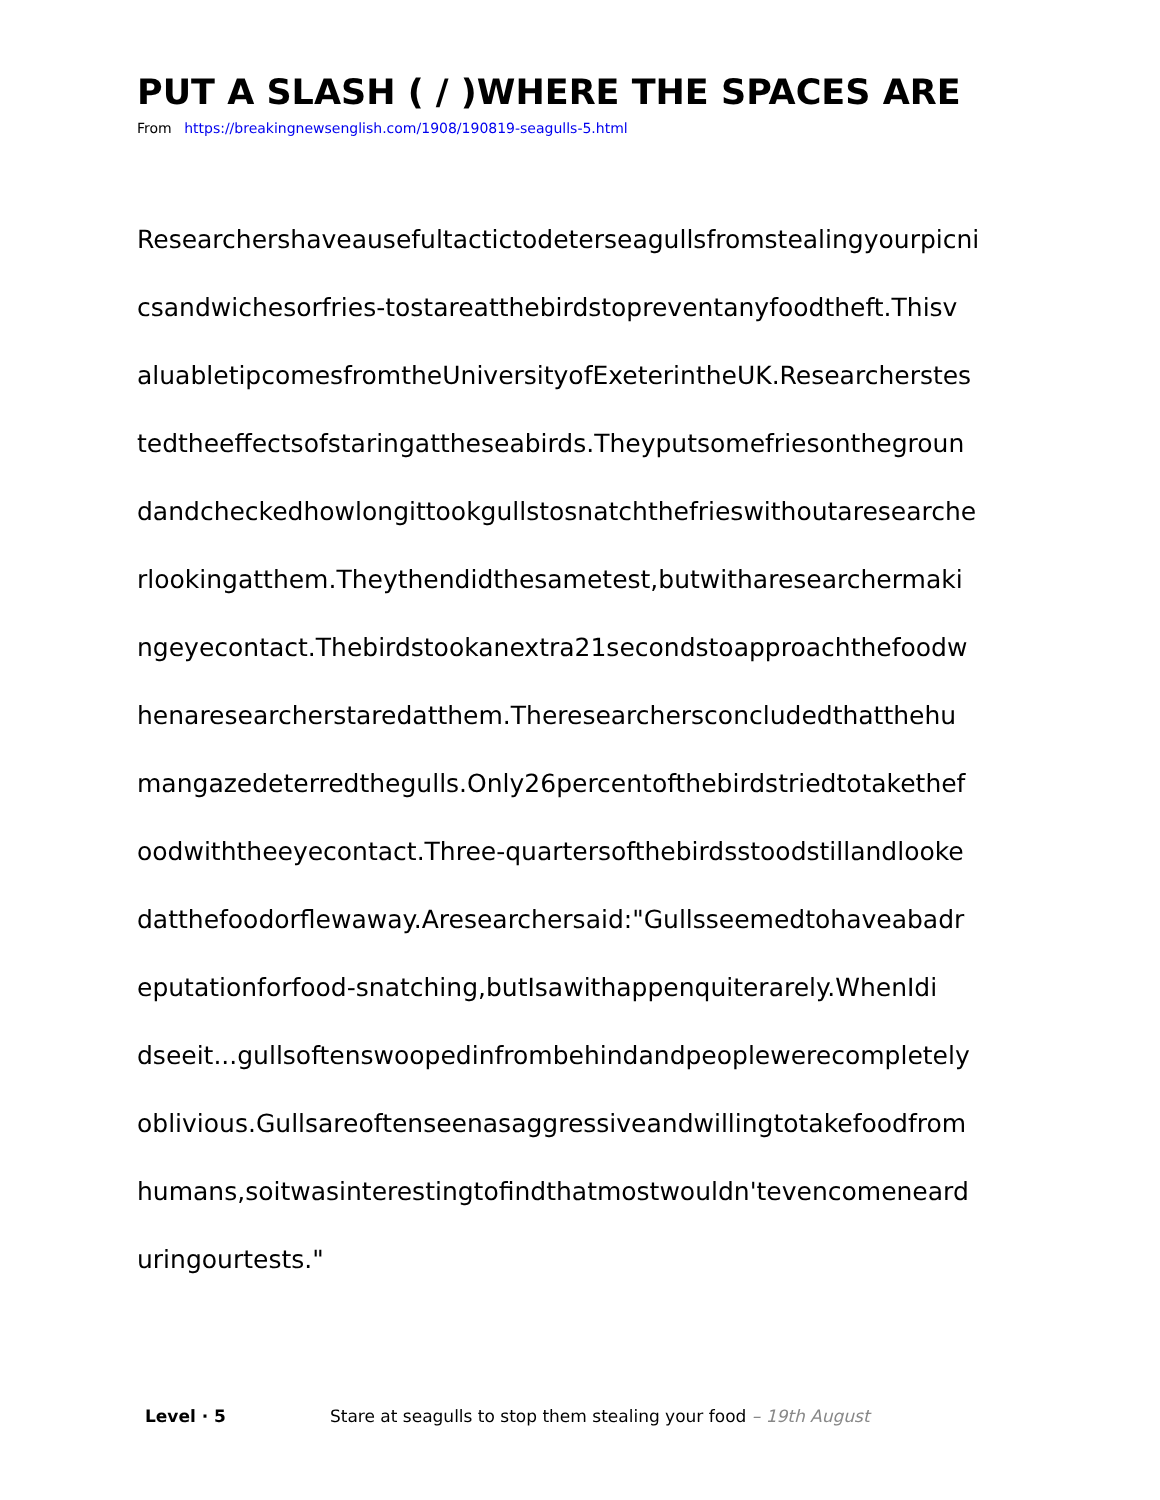PUT A SLASH ( / )WHERE THE SPACES ARE
From https://breakingnewsenglish.com/1908/190819-seagulls-5.html
Researchershaveausefultactictodeterseagullsfromstealingyourpicni
csandwichesorfries-tostareatthebirdstopreventanyfoodtheft.Thisv
aluabletipcomesfromtheUniversityofExeterintheUK.Researcherstes
tedtheeffectsofstaringattheseabirds.Theyputsomefriesonthegroun
dandcheckedhowlongittookgullstosnatchthefrieswithoutaresearche
rlookingatthem.Theythendidthesametest,butwitharesearchermaki
ngeyecontact.Thebirdstookanextra21secondstoapproachthefoodw
henaresearcherstaredatthem.Theresearchersconcludedthatthehu
mangazedeterredthegulls.Only26percentofthebirdstriedtotakethef
oodwiththeeyecontact.Three-quartersofthebirdsstoodstillandlooke
datthefoodorflewaway.Aresearchersaid:"Gullsseemedtohaveabadr
eputationforfood-snatching,butIsawithappenquiterarely.WhenIdi
dseeit...gullsoftenswoopedinfrombehindandpeoplewerecompletely
oblivious.Gullsareoftenseenasaggressiveandwillingtotakefoodfrom
humans,soitwasinterestingtofindthatmostwouldn'tevencomeneard
uringourtests."
Level · 5 Stare at seagulls to stop them stealing your food – 19th August